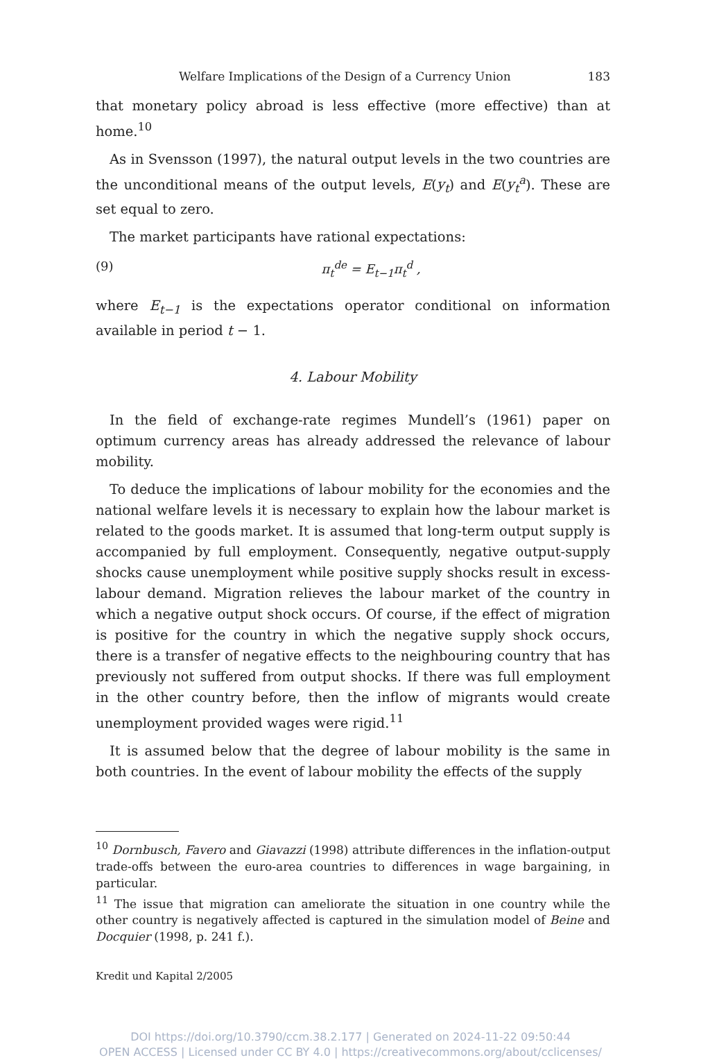Welfare Implications of the Design of a Currency Union 183
that monetary policy abroad is less effective (more effective) than at home.<sup>10</sup>
As in Svensson (1997), the natural output levels in the two countries are the unconditional means of the output levels, E(y<sub>t</sub>) and E(y<sub>t</sub><sup>a</sup>). These are set equal to zero.
The market participants have rational expectations:
(9) π<sub>t</sub><sup>de</sup> = E<sub>t−1</sub>π<sub>t</sub><sup>d</sup> ,
where E<sub>t−1</sub> is the expectations operator conditional on information available in period t − 1.
4. Labour Mobility
In the field of exchange-rate regimes Mundell’s (1961) paper on optimum currency areas has already addressed the relevance of labour mobility.
To deduce the implications of labour mobility for the economies and the national welfare levels it is necessary to explain how the labour market is related to the goods market. It is assumed that long-term output supply is accompanied by full employment. Consequently, negative output-supply shocks cause unemployment while positive supply shocks result in excess-labour demand. Migration relieves the labour market of the country in which a negative output shock occurs. Of course, if the effect of migration is positive for the country in which the negative supply shock occurs, there is a transfer of negative effects to the neighbouring country that has previously not suffered from output shocks. If there was full employment in the other country before, then the inflow of migrants would create unemployment provided wages were rigid.<sup>11</sup>
It is assumed below that the degree of labour mobility is the same in both countries. In the event of labour mobility the effects of the supply
<sup>10</sup> Dornbusch, Favero and Giavazzi (1998) attribute differences in the inflation-output trade-offs between the euro-area countries to differences in wage bargaining, in particular.
<sup>11</sup> The issue that migration can ameliorate the situation in one country while the other country is negatively affected is captured in the simulation model of Beine and Docquier (1998, p. 241 f.).
Kredit und Kapital 2/2005
DOI https://doi.org/10.3790/ccm.38.2.177 | Generated on 2024-11-22 09:50:44
OPEN ACCESS | Licensed under CC BY 4.0 | https://creativecommons.org/about/cclicenses/